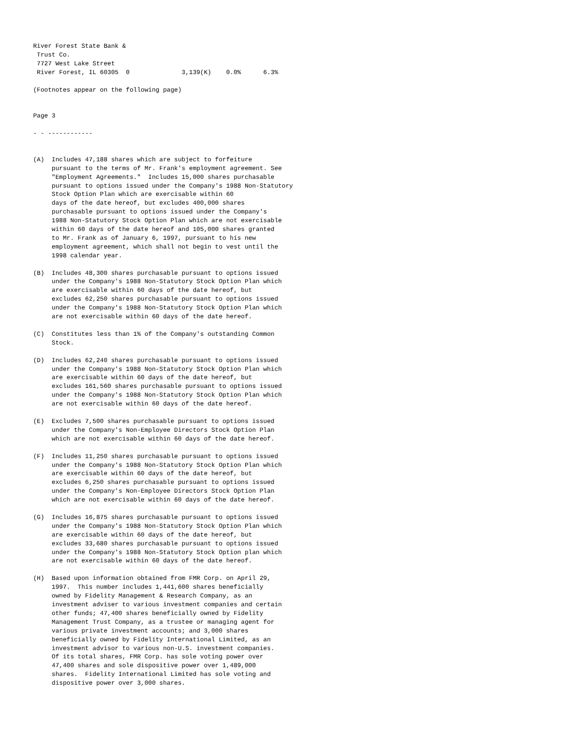River Forest State Bank &
 Trust Co.
 7727 West Lake Street
 River Forest, IL 60305  0              3,139(K)    0.0%      6.3%

(Footnotes appear on the following page)


Page 3

- - ------------


(A)  Includes 47,188 shares which are subject to forfeiture
     pursuant to the terms of Mr. Frank's employment agreement. See
     "Employment Agreements."  Includes 15,000 shares purchasable
     pursuant to options issued under the Company's 1988 Non-Statutory
     Stock Option Plan which are exercisable within 60
     days of the date hereof, but excludes 400,000 shares
     purchasable pursuant to options issued under the Company's
     1988 Non-Statutory Stock Option Plan which are not exercisable
     within 60 days of the date hereof and 105,000 shares granted
     to Mr. Frank as of January 6, 1997, pursuant to his new
     employment agreement, which shall not begin to vest until the
     1998 calendar year.

(B)  Includes 48,300 shares purchasable pursuant to options issued
     under the Company's 1988 Non-Statutory Stock Option Plan which
     are exercisable within 60 days of the date hereof, but
     excludes 62,250 shares purchasable pursuant to options issued
     under the Company's 1988 Non-Statutory Stock Option Plan which
     are not exercisable within 60 days of the date hereof.

(C)  Constitutes less than 1% of the Company's outstanding Common
     Stock.

(D)  Includes 62,240 shares purchasable pursuant to options issued
     under the Company's 1988 Non-Statutory Stock Option Plan which
     are exercisable within 60 days of the date hereof, but
     excludes 161,560 shares purchasable pursuant to options issued
     under the Company's 1988 Non-Statutory Stock Option Plan which
     are not exercisable within 60 days of the date hereof.

(E)  Excludes 7,500 shares purchasable pursuant to options issued
     under the Company's Non-Employee Directors Stock Option Plan
     which are not exercisable within 60 days of the date hereof.

(F)  Includes 11,250 shares purchasable pursuant to options issued
     under the Company's 1988 Non-Statutory Stock Option Plan which
     are exercisable within 60 days of the date hereof, but
     excludes 6,250 shares purchasable pursuant to options issued
     under the Company's Non-Employee Directors Stock Option Plan
     which are not exercisable within 60 days of the date hereof.

(G)  Includes 16,875 shares purchasable pursuant to options issued
     under the Company's 1988 Non-Statutory Stock Option Plan which
     are exercisable within 60 days of the date hereof, but
     excludes 33,680 shares purchasable pursuant to options issued
     under the Company's 1988 Non-Statutory Stock Option plan which
     are not exercisable within 60 days of the date hereof.

(H)  Based upon information obtained from FMR Corp. on April 29,
     1997.  This number includes 1,441,600 shares beneficially
     owned by Fidelity Management & Research Company, as an
     investment adviser to various investment companies and certain
     other funds; 47,400 shares beneficially owned by Fidelity
     Management Trust Company, as a trustee or managing agent for
     various private investment accounts; and 3,000 shares
     beneficially owned by Fidelity International Limited, as an
     investment advisor to various non-U.S. investment companies.
     Of its total shares, FMR Corp. has sole voting power over
     47,400 shares and sole dispositive power over 1,489,000
     shares.  Fidelity International Limited has sole voting and
     dispositive power over 3,000 shares.